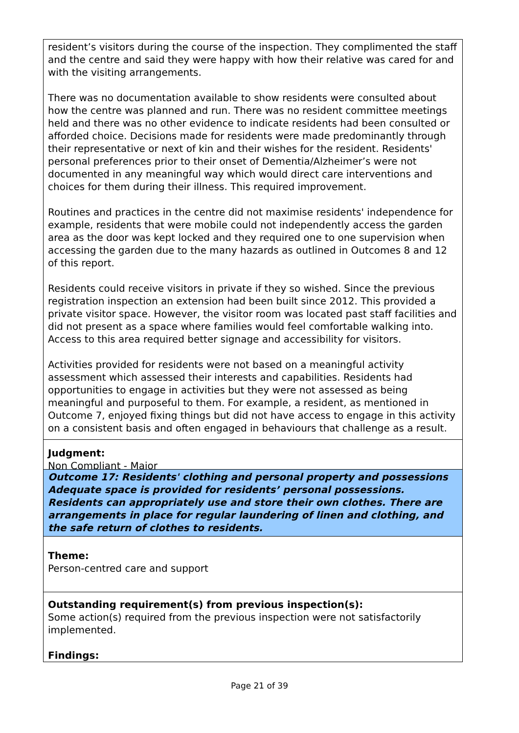resident’s visitors during the course of the inspection. They complimented the staff and the centre and said they were happy with how their relative was cared for and with the visiting arrangements.
There was no documentation available to show residents were consulted about how the centre was planned and run. There was no resident committee meetings held and there was no other evidence to indicate residents had been consulted or afforded choice. Decisions made for residents were made predominantly through their representative or next of kin and their wishes for the resident. Residents' personal preferences prior to their onset of Dementia/Alzheimer’s were not documented in any meaningful way which would direct care interventions and choices for them during their illness. This required improvement.
Routines and practices in the centre did not maximise residents' independence for example, residents that were mobile could not independently access the garden area as the door was kept locked and they required one to one supervision when accessing the garden due to the many hazards as outlined in Outcomes 8 and 12 of this report.
Residents could receive visitors in private if they so wished. Since the previous registration inspection an extension had been built since 2012. This provided a private visitor space. However, the visitor room was located past staff facilities and did not present as a space where families would feel comfortable walking into. Access to this area required better signage and accessibility for visitors.
Activities provided for residents were not based on a meaningful activity assessment which assessed their interests and capabilities. Residents had opportunities to engage in activities but they were not assessed as being meaningful and purposeful to them. For example, a resident, as mentioned in Outcome 7, enjoyed fixing things but did not have access to engage in this activity on a consistent basis and often engaged in behaviours that challenge as a result.
Judgment:
Non Compliant - Major
Outcome 17: Residents' clothing and personal property and possessions
Adequate space is provided for residents’ personal possessions. Residents can appropriately use and store their own clothes. There are arrangements in place for regular laundering of linen and clothing, and the safe return of clothes to residents.
Theme:
Person-centred care and support
Outstanding requirement(s) from previous inspection(s):
Some action(s) required from the previous inspection were not satisfactorily implemented.
Findings:
Page 21 of 39